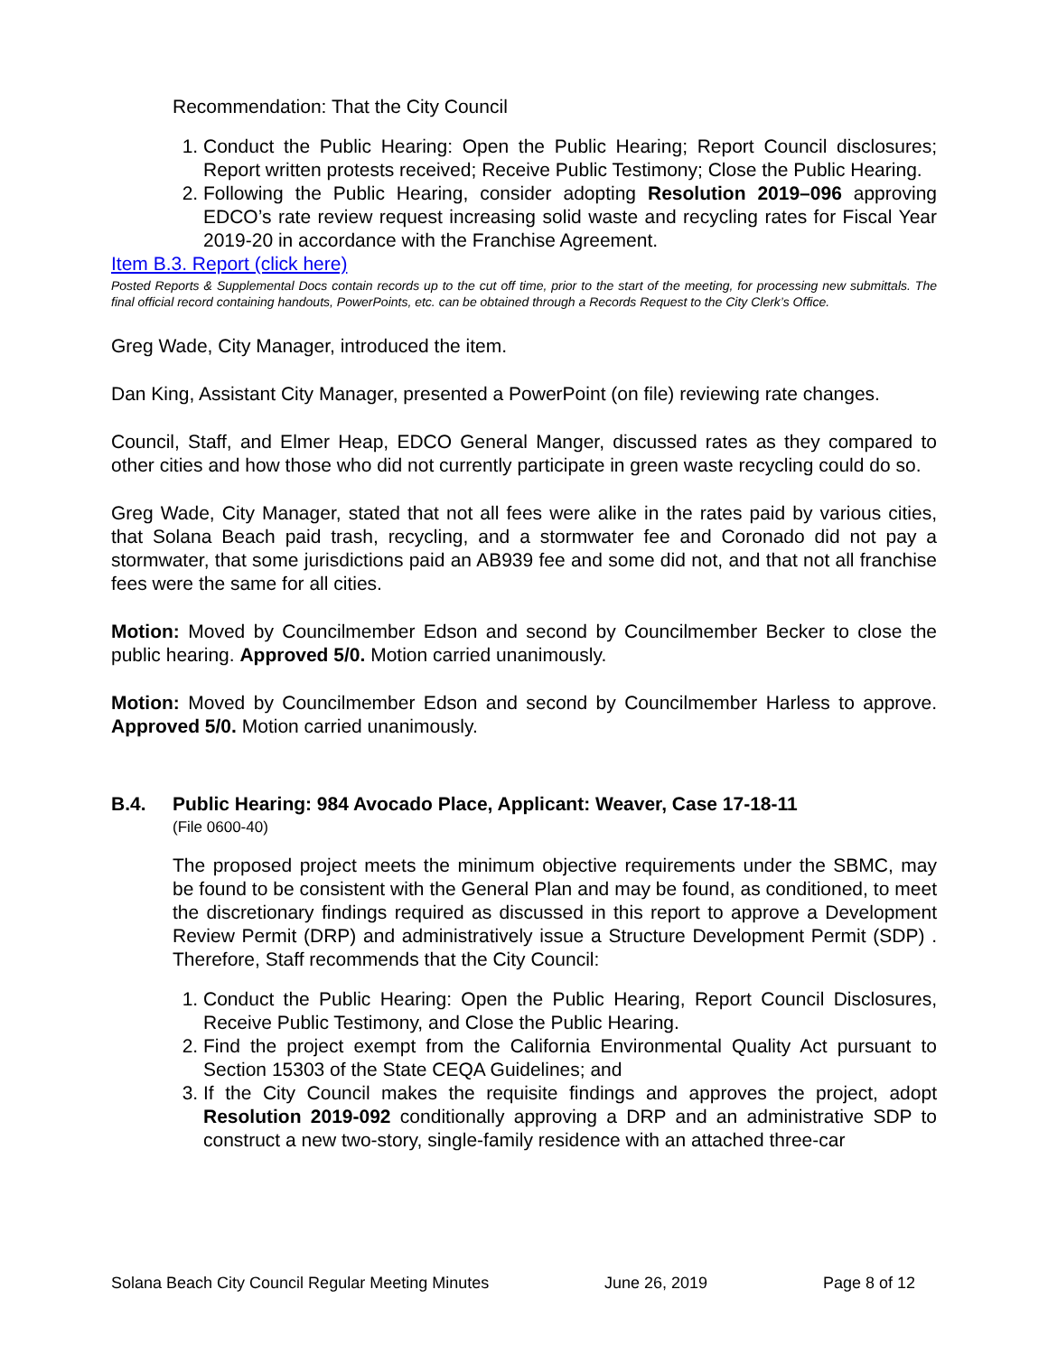Recommendation: That the City Council
1. Conduct the Public Hearing: Open the Public Hearing; Report Council disclosures; Report written protests received; Receive Public Testimony; Close the Public Hearing.
2. Following the Public Hearing, consider adopting Resolution 2019–096 approving EDCO’s rate review request increasing solid waste and recycling rates for Fiscal Year 2019-20 in accordance with the Franchise Agreement.
Item B.3. Report (click here)
Posted Reports & Supplemental Docs contain records up to the cut off time, prior to the start of the meeting, for processing new submittals. The final official record containing handouts, PowerPoints, etc. can be obtained through a Records Request to the City Clerk’s Office.
Greg Wade, City Manager, introduced the item.
Dan King, Assistant City Manager, presented a PowerPoint (on file) reviewing rate changes.
Council, Staff, and Elmer Heap, EDCO General Manger, discussed rates as they compared to other cities and how those who did not currently participate in green waste recycling could do so.
Greg Wade, City Manager, stated that not all fees were alike in the rates paid by various cities, that Solana Beach paid trash, recycling, and a stormwater fee and Coronado did not pay a stormwater, that some jurisdictions paid an AB939 fee and some did not, and that not all franchise fees were the same for all cities.
Motion: Moved by Councilmember Edson and second by Councilmember Becker to close the public hearing. Approved 5/0. Motion carried unanimously.
Motion: Moved by Councilmember Edson and second by Councilmember Harless to approve. Approved 5/0. Motion carried unanimously.
B.4. Public Hearing: 984 Avocado Place, Applicant: Weaver, Case 17-18-11
(File 0600-40)
The proposed project meets the minimum objective requirements under the SBMC, may be found to be consistent with the General Plan and may be found, as conditioned, to meet the discretionary findings required as discussed in this report to approve a Development Review Permit (DRP) and administratively issue a Structure Development Permit (SDP) . Therefore, Staff recommends that the City Council:
1. Conduct the Public Hearing: Open the Public Hearing, Report Council Disclosures, Receive Public Testimony, and Close the Public Hearing.
2. Find the project exempt from the California Environmental Quality Act pursuant to Section 15303 of the State CEQA Guidelines; and
3. If the City Council makes the requisite findings and approves the project, adopt Resolution 2019-092 conditionally approving a DRP and an administrative SDP to construct a new two-story, single-family residence with an attached three-car
Solana Beach City Council Regular Meeting Minutes June 26, 2019 Page 8 of 12